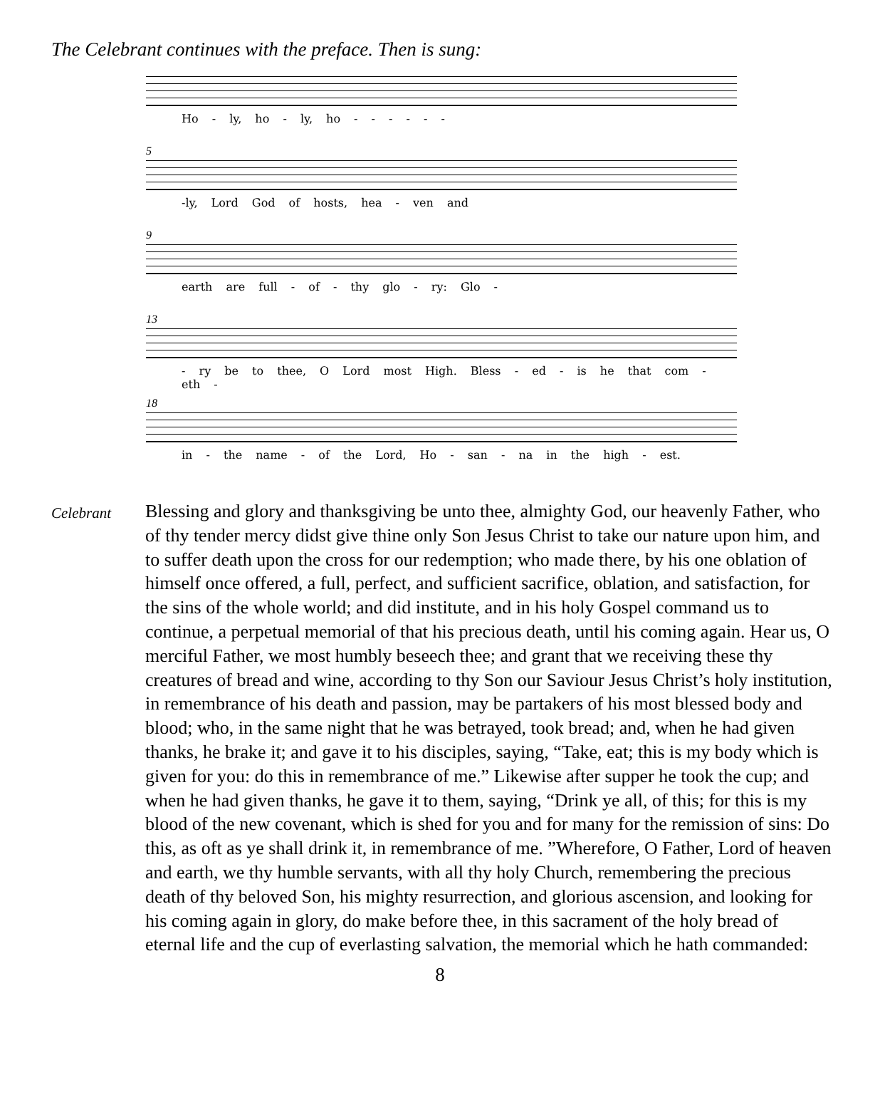The Celebrant continues with the preface. Then is sung:
Ho - ly, ho - ly, ho - - - - - -
5
-ly, Lord God of hosts, hea - ven and
9
earth are full - of - thy glo - ry: Glo -
13
- ry be to thee, O Lord most High. Bless - ed - is he that com - eth -
18
in - the name - of the Lord, Ho - san - na in the high - est.
Celebrant
Blessing and glory and thanksgiving be unto thee, almighty God, our heavenly Father, who of thy tender mercy didst give thine only Son Jesus Christ to take our nature upon him, and to suffer death upon the cross for our redemption; who made there, by his one oblation of himself once offered, a full, perfect, and sufficient sacrifice, oblation, and satisfaction, for the sins of the whole world; and did institute, and in his holy Gospel command us to continue, a perpetual memorial of that his precious death, until his coming again. Hear us, O merciful Father, we most humbly beseech thee; and grant that we receiving these thy creatures of bread and wine, according to thy Son our Saviour Jesus Christ’s holy institution, in remembrance of his death and passion, may be partakers of his most blessed body and blood; who, in the same night that he was betrayed, took bread; and, when he had given thanks, he brake it; and gave it to his disciples, saying, “Take, eat; this is my body which is given for you: do this in remembrance of me.” Likewise after supper he took the cup; and when he had given thanks, he gave it to them, saying, “Drink ye all, of this; for this is my blood of the new covenant, which is shed for you and for many for the remission of sins: Do this, as oft as ye shall drink it, in remembrance of me. ”Wherefore, O Father, Lord of heaven and earth, we thy humble servants, with all thy holy Church, remembering the precious death of thy beloved Son, his mighty resurrection, and glorious ascension, and looking for his coming again in glory, do make before thee, in this sacrament of the holy bread of eternal life and the cup of everlasting salvation, the memorial which he hath commanded:
8